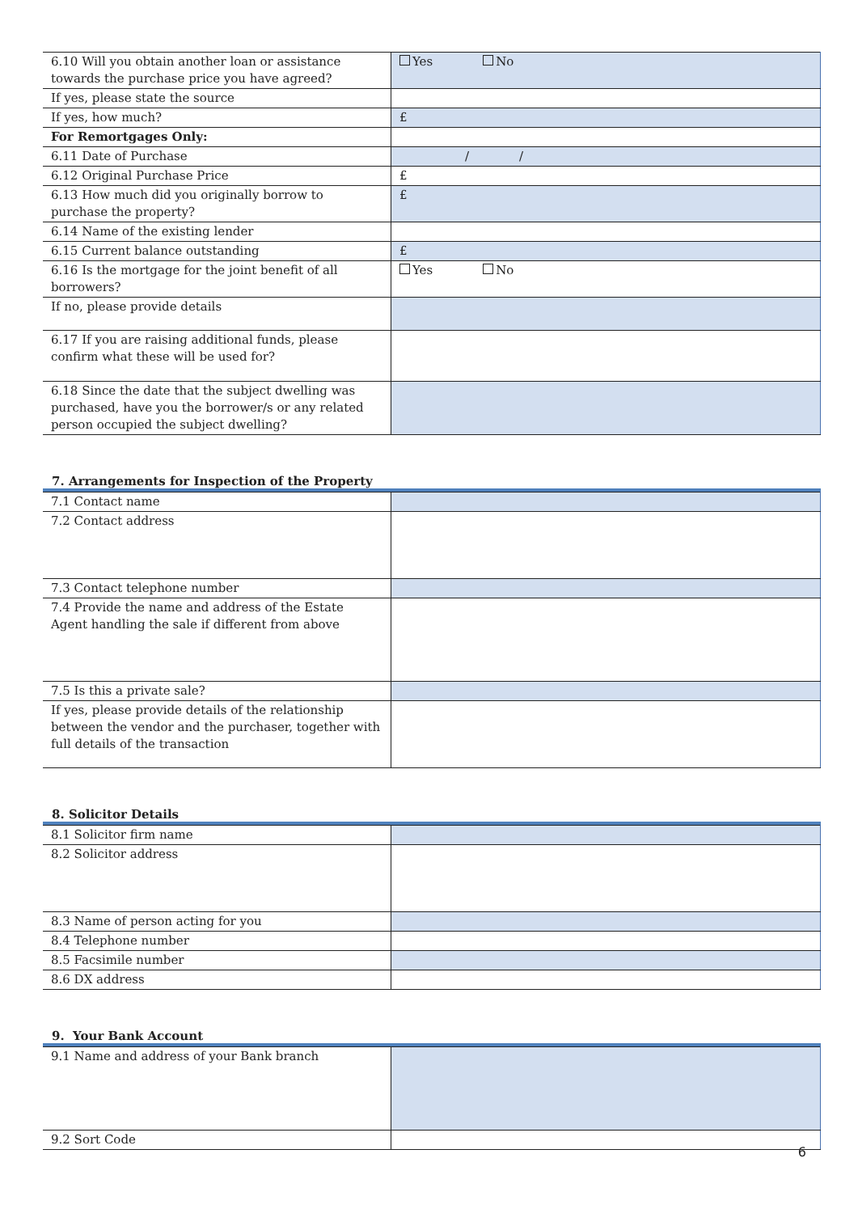| 6.10 Will you obtain another loan or assistance towards the purchase price you have agreed? | Yes No |
| If yes, please state the source | |
| If yes, how much? | £ |
| For Remortgages Only: | |
| 6.11 Date of Purchase | / / |
| 6.12 Original Purchase Price | £ |
| 6.13 How much did you originally borrow to purchase the property? | £ |
| 6.14 Name of the existing lender | |
| 6.15 Current balance outstanding | £ |
| 6.16 Is the mortgage for the joint benefit of all borrowers? | Yes No |
| If no, please provide details | |
| 6.17 If you are raising additional funds, please confirm what these will be used for? | |
| 6.18 Since the date that the subject dwelling was purchased, have you the borrower/s or any related person occupied the subject dwelling? | |
7. Arrangements for Inspection of the Property
| 7.1 Contact name | |
| 7.2 Contact address | |
| 7.3 Contact telephone number | |
| 7.4 Provide the name and address of the Estate Agent handling the sale if different from above | |
| 7.5 Is this a private sale? | |
| If yes, please provide details of the relationship between the vendor and the purchaser, together with full details of the transaction | |
8. Solicitor Details
| 8.1 Solicitor firm name | |
| 8.2 Solicitor address | |
| 8.3 Name of person acting for you | |
| 8.4 Telephone number | |
| 8.5 Facsimile number | |
| 8.6 DX address | |
9. Your Bank Account
| 9.1 Name and address of your Bank branch | |
| 9.2 Sort Code | |
6